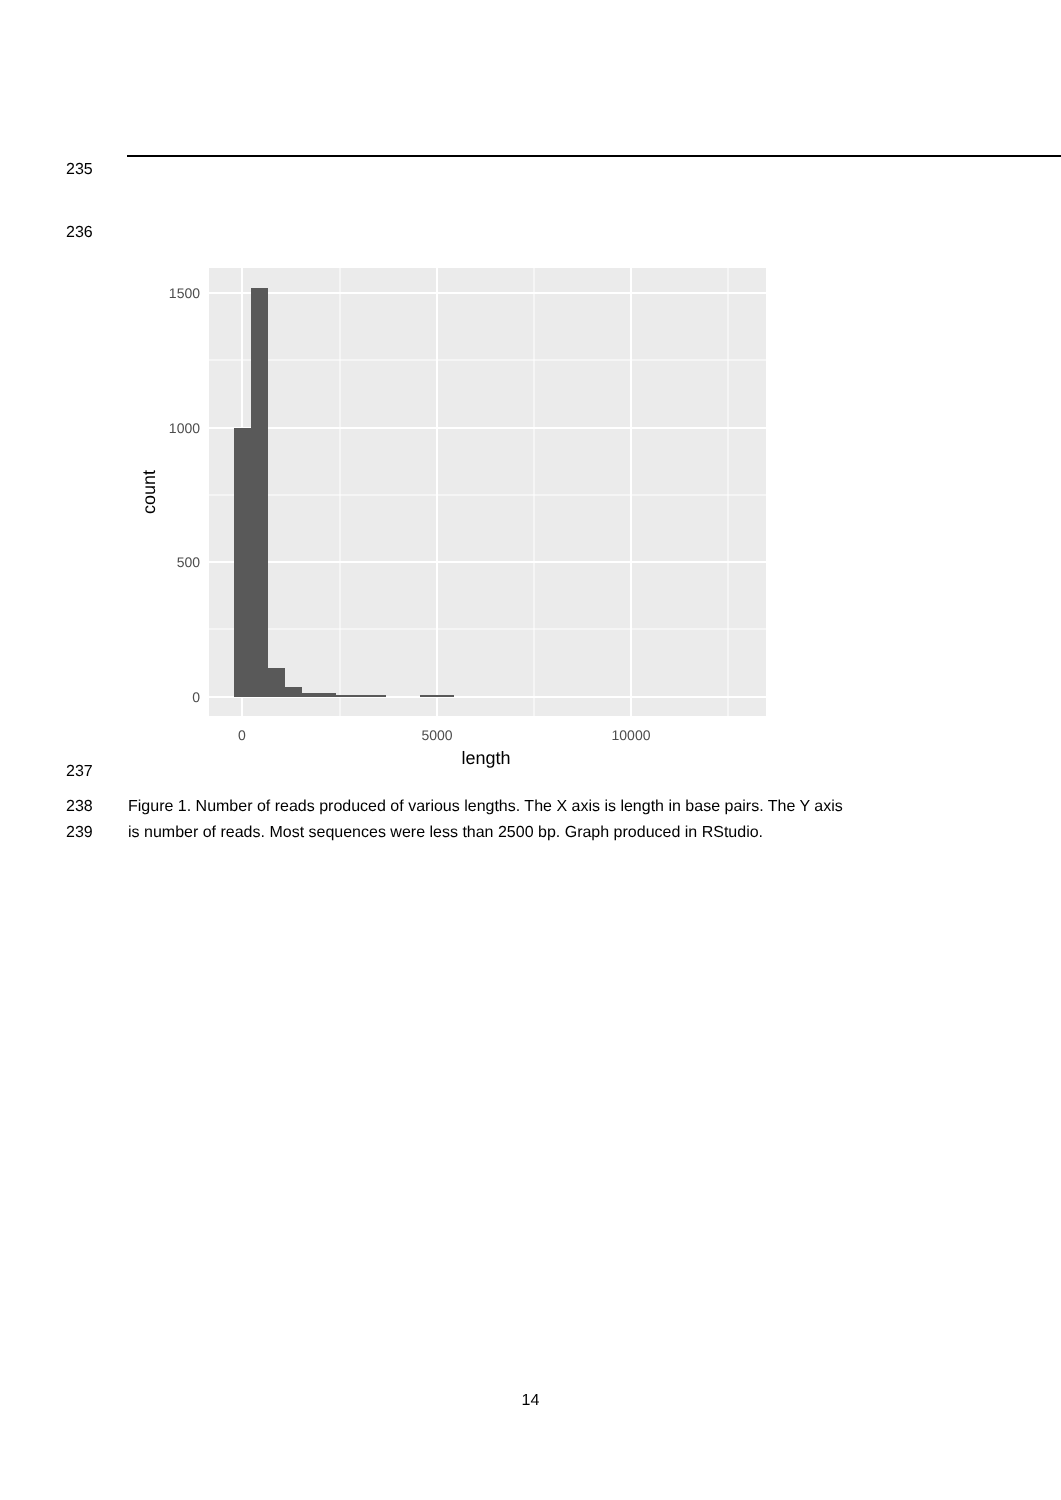235
236
1500
1000
500
0
0
5000
10000
length
count
237
238 Figure 1. Number of reads produced of various lengths. The X axis is length in base pairs. The Y axis
239 is number of reads. Most sequences were less than 2500 bp. Graph produced in RStudio.
14